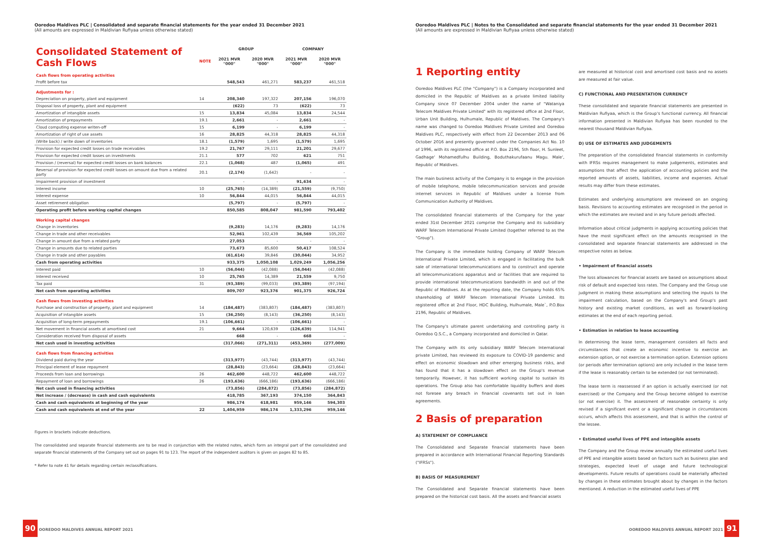Ooredoo Maldives PLC | Consolidated and separate financial statements for the year ended 31 December 2021
(All amounts are expressed in Maldivian Rufiyaa unless otherwise stated)
| Consolidated Statement of Cash Flows | | GROUP | | COMPANY | |
| --- | --- | --- | --- | --- | --- |
| | NOTE | 2021 MVR "000" | 2020 MVR "000" | 2021 MVR "000" | 2020 MVR "000" |
| Cash flows from operating activities | | | | | |
| Profit before tax | | 548,543 | 461,271 | 583,237 | 461,518 |
| Adjustments for : | | | | | |
| Depreciation on property, plant and equipment | 14 | 208,340 | 197,322 | 207,156 | 196,070 |
| Disposal loss of property, plant and equipment | | (622) | 73 | (622) | 73 |
| Amortization of intangible assets | 15 | 13,834 | 45,084 | 13,834 | 24,544 |
| Amortization of prepayments | 19.1 | 2,661 | - | 2,661 | - |
| Cloud computing expense writen-off | 15 | 6,199 | - | 6,199 | - |
| Amortization of right of use assets | 16 | 28,825 | 44,318 | 28,825 | 44,318 |
| (Write back) / write down of inventories | 18.1 | (1,579) | 1,695 | (1,579) | 1,695 |
| Provision for expected credit losses on trade receivables | 19.2 | 21,767 | 29,111 | 21,201 | 29,677 |
| Provision for expected credit losses on investments | 21.1 | 577 | 702 | 621 | 751 |
| Provision / (reversal) for expected credit losses on bank balances | 22.1 | (1,068) | 487 | (1,065) | 491 |
| Reversal of provision for expected credit losses on amount due from a related party | 20.1 | (2,174) | (1,642) | - | - |
| Impairment provision of investment | | - | - | 91,634 | - |
| Interest income | 10 | (25,765) | (14,389) | (21,559) | (9,750) |
| Interest expense | 10 | 56,844 | 44,015 | 56,844 | 44,015 |
| Asset retirement obligation | | (5,797) | - | (5,797) | - |
| Operating profit before working capital changes | | 850,585 | 808,047 | 981,590 | 793,402 |
| Working capital changes | | | | | |
| Change in inventories | | (9,283) | 14,176 | (9,283) | 14,176 |
| Change in trade and other receivables | | 52,961 | 102,439 | 36,569 | 105,202 |
| Change in amount due from a related party | | 27,053 | - | - | - |
| Change in amounts due to related parties | | 73,673 | 85,600 | 50,417 | 108,524 |
| Change in trade and other payables | | (61,614) | 39,846 | (30,044) | 34,952 |
| Cash from operating activities | | 933,375 | 1,050,108 | 1,029,249 | 1,056,256 |
| Interest paid | 10 | (56,044) | (42,088) | (56,044) | (42,088) |
| Interest received | 10 | 25,765 | 14,389 | 21,559 | 9,750 |
| Tax paid | 31 | (93,389) | (99,033) | (93,389) | (97,194) |
| Net cash from operating activities | | 809,707 | 923,376 | 901,375 | 926,724 |
| Cash flows from investing activities | | | | | |
| Purchase and construction of property, plant and equipment | 14 | (184,487) | (383,807) | (184,487) | (383,807) |
| Acquisition of intangible assets | 15 | (36,250) | (8,143) | (36,250) | (8,143) |
| Acquisition of long-term prepayments | 19.1 | (106,661) | - | (106,661) | - |
| Net movement in financial assets at amortised cost | 21 | 9,664 | 120,639 | (126,639) | 114,941 |
| Consideration received from disposal of assets | | 668 | - | 668 | - |
| Net cash used in investing activities | | (317,066) | (271,311) | (453,369) | (277,009) |
| Cash flows from financing activities | | | | | |
| Dividend paid during the year | | (313,977) | (43,744) | (313,977) | (43,744) |
| Principal element of lease repayment | | (28,843) | (23,664) | (28,843) | (23,664) |
| Proceeds from loan and borrowings | 26 | 462,600 | 448,722 | 462,600 | 448,722 |
| Repayment of loan and borrowings | 26 | (193,636) | (666,186) | (193,636) | (666,186) |
| Net cash used in financing activities | | (73,856) | (284,872) | (73,856) | (284,872) |
| Net increase / (decrease) in cash and cash equivalents | | 418,785 | 367,193 | 374,150 | 364,843 |
| Cash and cash equivalents at beginning of the year | | 986,174 | 618,981 | 959,146 | 594,303 |
| Cash and cash equivalents at end of the year | 22 | 1,404,959 | 986,174 | 1,333,296 | 959,146 |
Figures in brackets indicate deductions.
The consolidated and separate financial statements are to be read in conjunction with the related notes, which form an integral part of the consolidated and separate financial statements of the Company set out on pages 91 to 123. The report of the independent auditors is given on pages 82 to 85.
* Refer to note 41 for details regarding certain reclassifications.
90 OOREDOO MALDIVES ANNUAL REPORT 2021
Ooredoo Maldives PLC | Notes to the Consolidated and separate financial statements for the year ended 31 December 2021
(All amounts are expressed in Maldivian Rufiyaa unless otherwise stated)
1 Reporting entity
Ooredoo Maldives PLC (the "Company") is a Company incorporated and domiciled in the Republic of Maldives as a private limited liability Company since 07 December 2004 under the name of "Wataniya Telecom Maldives Private Limited" with its registered office at 2nd Floor, Urban Unit Building, Hulhumale, Republic of Maldives. The Company's name was changed to Ooredoo Maldives Private Limited and Ooredoo Maldives PLC, respectively with effect from 22 December 2013 and 06 October 2016 and presently governed under the Companies Act No. 10 of 1996, with its registered office at P.O. Box 2196, 5th floor, H. Sunleet, Gadhage' Mohamedfulhu Building, Boduthakurufaanu Magu. Male', Republic of Maldives.
The main business activity of the Company is to engage in the provision of mobile telephone, mobile telecommunication services and provide internet services in Republic of Maldives under a license from Communication Authority of Maldives.
The consolidated financial statements of the Company for the year ended 31st December 2021 comprise the Company and its subsidiary WARF Telecom International Private Limited (together referred to as the "Group").
The Company is the immediate holding Company of WARF Telecom International Private Limited, which is engaged in facilitating the bulk sale of international telecommunications and to construct and operate all telecommunications apparatus and or facilities that are required to provide international telecommunications bandwidth in and out of the Republic of Maldives. As at the reporting date, the Company holds 65% shareholding of WARF Telecom International Private Limited. Its registered office at 2nd Floor, HDC Building, Hulhumale, Male`, P.O.Box 2196, Republic of Maldives.
The Company's ultimate parent undertaking and controlling party is Ooredoo Q.S.C., a Company incorporated and domiciled in Qatar.
The Company with its only subsidiary WARF Telecom International private Limited, has reviewed its exposure to COVID-19 pandemic and effect on economic slowdown and other emerging business risks, and has found that it has a slowdown effect on the Group's revenue temporarily. However, it has sufficient working capital to sustain its operations. The Group also has comfortable liquidity buffers and does not foresee any breach in financial covenants set out in loan agreements.
2 Basis of preparation
A) STATEMENT OF COMPLIANCE
The Consolidated and Separate financial statements have been prepared in accordance with International Financial Reporting Standards ("IFRSs").
B) BASIS OF MEASUREMENT
The Consolidated and Separate financial statements have been prepared on the historical cost basis. All the assets and financial assets
are measured at historical cost and amortised cost basis and no assets are measured at fair value.
C) FUNCTIONAL AND PRESENTATION CURRENCY
These consolidated and separate financial statements are presented in Maldivian Rufiyaa, which is the Group's functional currency. All financial information presented in Maldivian Rufiyaa has been rounded to the nearest thousand Maldivian Rufiyaa.
D) USE OF ESTIMATES AND JUDGEMENTS
The preparation of the consolidated financial statements in conformity with IFRSs requires management to make judgements, estimates and assumptions that affect the application of accounting policies and the reported amounts of assets, liabilities, income and expenses. Actual results may differ from these estimates.
Estimates and underlying assumptions are reviewed on an ongoing basis. Revisions to accounting estimates are recognised in the period in which the estimates are revised and in any future periods affected.
Information about critical judgments in applying accounting policies that have the most significant effect on the amounts recognised in the consolidated and separate financial statements are addressed in the respective notes as below.
• Impairment of financial assets
The loss allowances for financial assets are based on assumptions about risk of default and expected loss rates. The Company and the Group use judgment in making these assumptions and selecting the inputs to the impairment calculation, based on the Company's and Group's past history and existing market conditions, as well as forward-looking estimates at the end of each reporting period.
• Estimation in relation to lease accounting
In determining the lease term, management considers all facts and circumstances that create an economic incentive to exercise an extension option, or not exercise a termination option. Extension options (or periods after termination options) are only included in the lease term if the lease is reasonably certain to be extended (or not terminated).
The lease term is reassessed if an option is actually exercised (or not exercised) or the Company and the Group become obliged to exercise (or not exercise) it. The assessment of reasonable certainty is only revised if a significant event or a significant change in circumstances occurs, which affects this assessment, and that is within the control of the lessee.
• Estimated useful lives of PPE and intangible assets
The Company and the Group review annually the estimated useful lives of PPE and intangible assets based on factors such as business plan and strategies, expected level of usage and future technological developments. Future results of operations could be materially affected by changes in these estimates brought about by changes in the factors mentioned. A reduction in the estimated useful lives of PPE
OOREDOO MALDIVES ANNUAL REPORT 2021 91